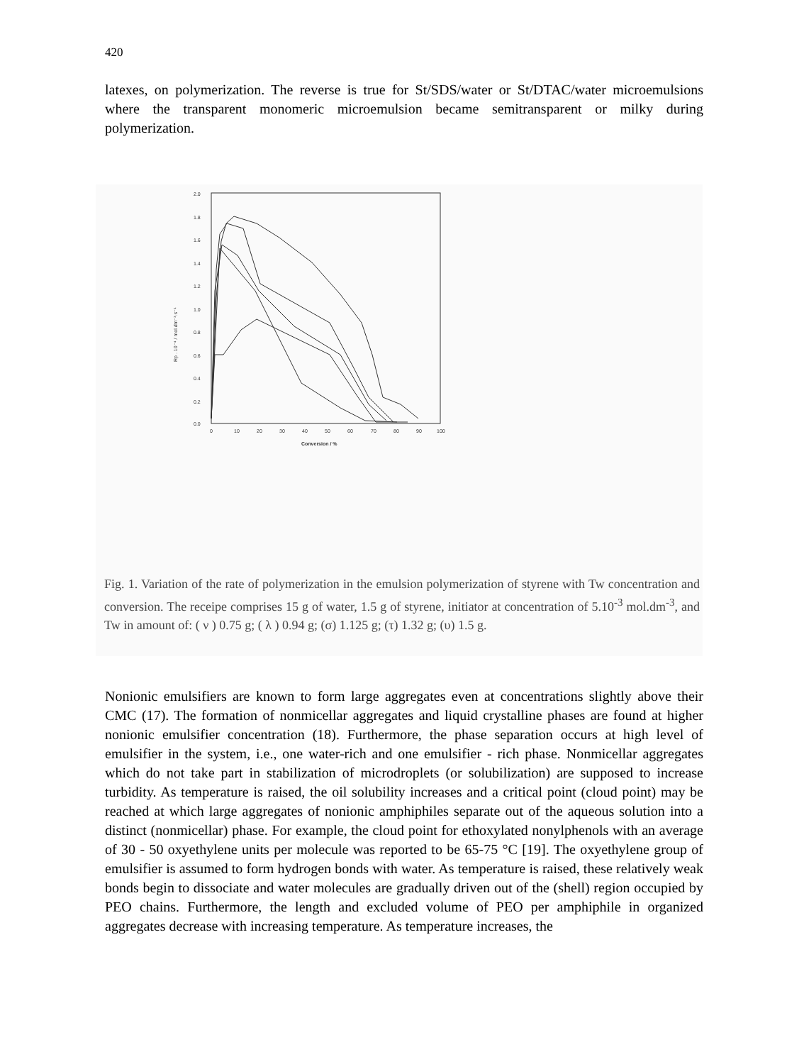420
latexes, on polymerization. The reverse is true for St/SDS/water or St/DTAC/water microemulsions where the transparent monomeric microemulsion became semitransparent or milky during polymerization.
2.0
1.8
1.6
1.4
1.2
1.0
0.8
0.6
0.4
0.2
0.0
0
10
20
30
40
50
60
70
80
90
100
Conversion / %
Rp . 10⁻⁴ / mol.dm⁻³.s⁻¹
Fig. 1. Variation of the rate of polymerization in the emulsion polymerization of styrene with Tw concentration and conversion. The receipe comprises 15 g of water, 1.5 g of styrene, initiator at concentration of 5.10<sup>-3</sup> mol.dm<sup>-3</sup>, and Tw in amount of: ( ν ) 0.75 g; ( λ ) 0.94 g; (σ) 1.125 g; (τ) 1.32 g; (υ) 1.5 g.
Nonionic emulsifiers are known to form large aggregates even at concentrations slightly above their CMC (17). The formation of nonmicellar aggregates and liquid crystalline phases are found at higher nonionic emulsifier concentration (18). Furthermore, the phase separation occurs at high level of emulsifier in the system, i.e., one water-rich and one emulsifier - rich phase. Nonmicellar aggregates which do not take part in stabilization of microdroplets (or solubilization) are supposed to increase turbidity. As temperature is raised, the oil solubility increases and a critical point (cloud point) may be reached at which large aggregates of nonionic amphiphiles separate out of the aqueous solution into a distinct (nonmicellar) phase. For example, the cloud point for ethoxylated nonylphenols with an average of 30 - 50 oxyethylene units per molecule was reported to be 65-75 °C [19]. The oxyethylene group of emulsifier is assumed to form hydrogen bonds with water. As temperature is raised, these relatively weak bonds begin to dissociate and water molecules are gradually driven out of the (shell) region occupied by PEO chains. Furthermore, the length and excluded volume of PEO per amphiphile in organized aggregates decrease with increasing temperature. As temperature increases, the